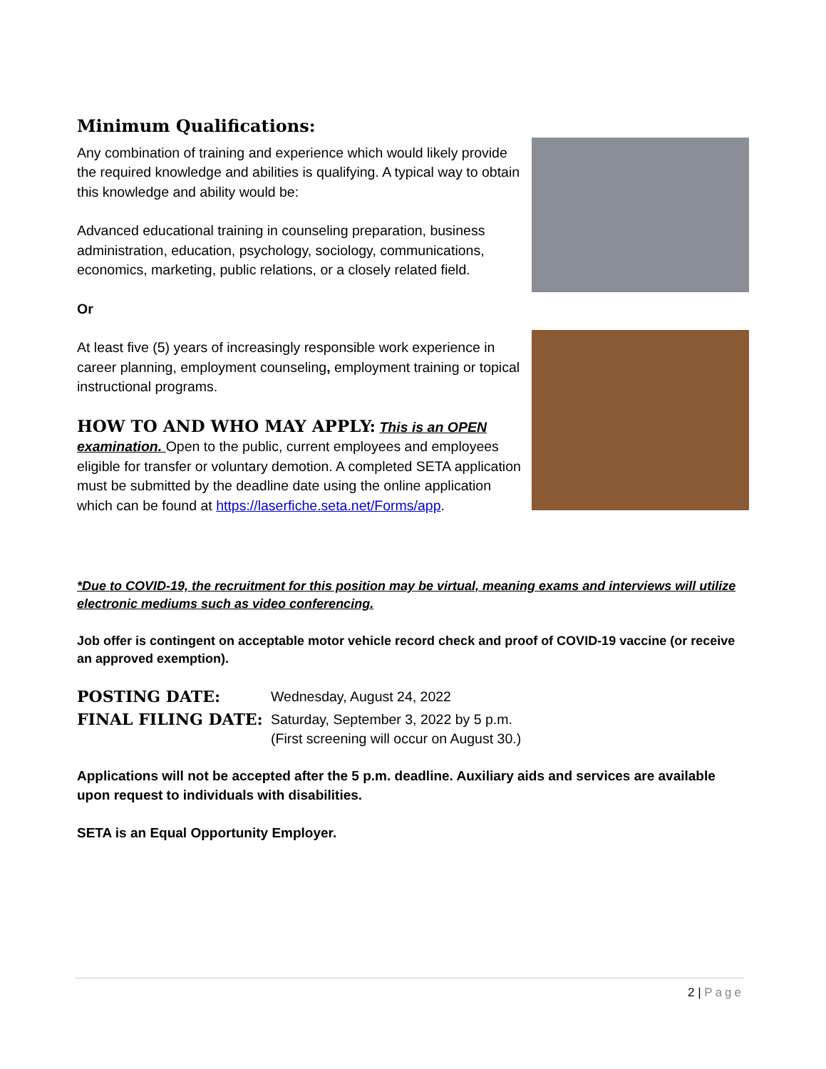Minimum Qualifications:
Any combination of training and experience which would likely provide the required knowledge and abilities is qualifying. A typical way to obtain this knowledge and ability would be:
Advanced educational training in counseling preparation, business administration, education, psychology, sociology, communications, economics, marketing, public relations, or a closely related field.
Or
At least five (5) years of increasingly responsible work experience in career planning, employment counseling, employment training or topical instructional programs.
HOW TO AND WHO MAY APPLY: This is an OPEN examination. Open to the public, current employees and employees eligible for transfer or voluntary demotion. A completed SETA application must be submitted by the deadline date using the online application which can be found at https://laserfiche.seta.net/Forms/app.
*Due to COVID-19, the recruitment for this position may be virtual, meaning exams and interviews will utilize electronic mediums such as video conferencing.
Job offer is contingent on acceptable motor vehicle record check and proof of COVID-19 vaccine (or receive an approved exemption).
POSTING DATE:
Wednesday, August 24, 2022
FINAL FILING DATE:
Saturday, September 3, 2022 by 5 p.m.
(First screening will occur on August 30.)
Applications will not be accepted after the 5 p.m. deadline. Auxiliary aids and services are available upon request to individuals with disabilities.
SETA is an Equal Opportunity Employer.
2 | Page